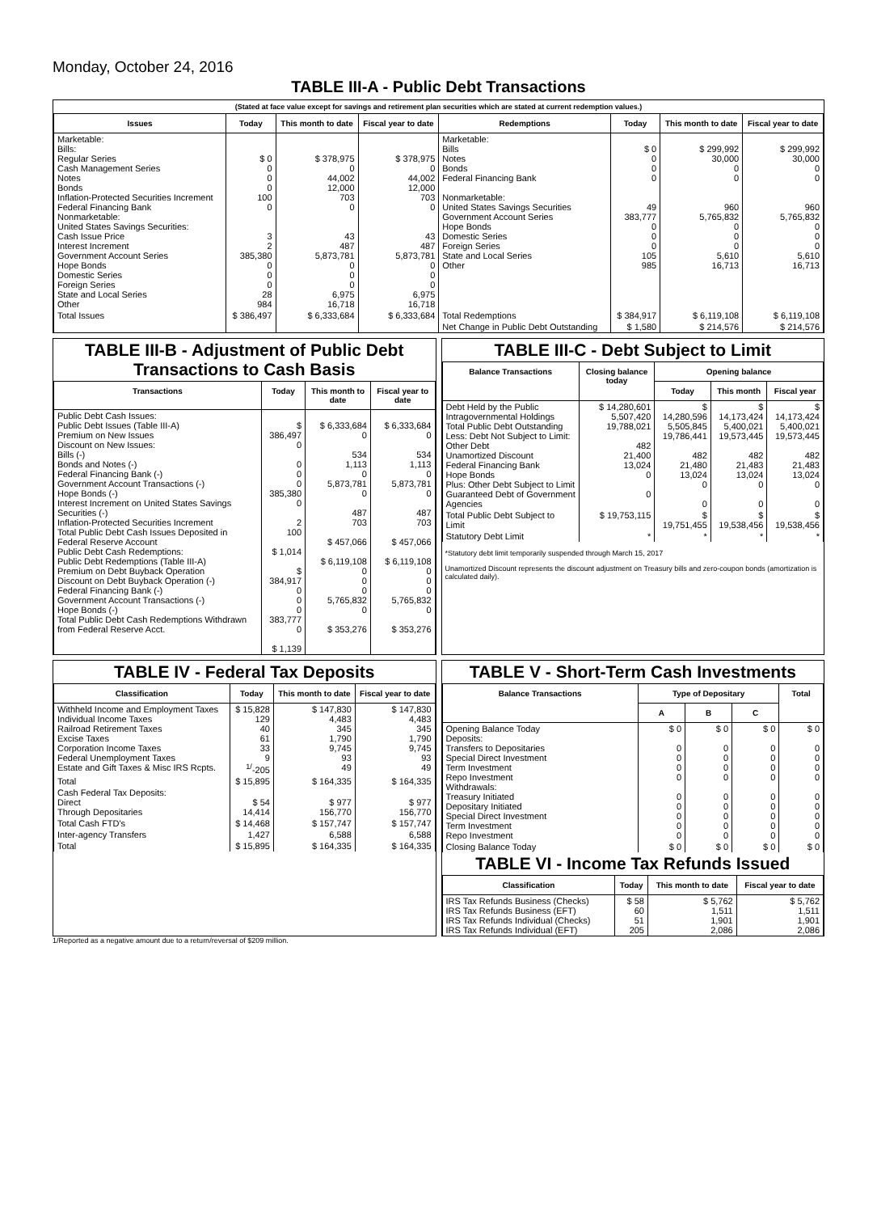Monday, October 24, 2016
TABLE III-A - Public Debt Transactions
(Stated at face value except for savings and retirement plan securities which are stated at current redemption values.)
| Issues | Today | This month to date | Fiscal year to date | Redemptions | Today | This month to date | Fiscal year to date |
| --- | --- | --- | --- | --- | --- | --- | --- |
| Marketable: Bills: Regular Series Cash Management Series Notes Bonds Inflation-Protected Securities Increment Federal Financing Bank Nonmarketable: United States Savings Securities: Cash Issue Price Interest Increment Government Account Series Hope Bonds Domestic Series Foreign Series State and Local Series Other | $ 0 0 0 0 100 0 3 2 385,380 0 0 0 28 984 | $ 378,975 0 44,002 12,000 703 0 43 487 5,873,781 0 0 0 6,975 16,718 | $ 378,975 0 44,002 12,000 703 0 43 487 5,873,781 0 0 0 6,975 16,718 | Marketable: Bills Notes Bonds Federal Financing Bank Nonmarketable: United States Savings Securities Government Account Series Hope Bonds Domestic Series Foreign Series State and Local Series Other | $ 0 0 0 0 49 383,777 0 0 0 105 985 | $ 299,992 30,000 0 0 960 5,765,832 0 0 0 5,610 16,713 | $ 299,992 30,000 0 0 960 5,765,832 0 0 0 5,610 16,713 |
| Total Issues | $ 386,497 | $ 6,333,684 | $ 6,333,684 | Total Redemptions | $ 384,917 | $ 6,119,108 | $ 6,119,108 |
| | | | | Net Change in Public Debt Outstanding | $ 1,580 | $ 214,576 | $ 214,576 |
TABLE III-B - Adjustment of Public Debt Transactions to Cash Basis
| Transactions | Today | This month to date | Fiscal year to date |
| --- | --- | --- | --- |
| Public Debt Cash Issues: Public Debt Issues (Table III-A) Premium on New Issues Discount on New Issues: Bills (-) Bonds and Notes (-) Federal Financing Bank (-) Government Account Transactions (-) Hope Bonds (-) Interest Increment on United States Savings Securities (-) Inflation-Protected Securities Increment Total Public Debt Cash Issues Deposited in Federal Reserve Account Public Debt Cash Redemptions: Public Debt Redemptions (Table III-A) Premium on Debt Buyback Operation Discount on Debt Buyback Operation (-) Federal Financing Bank (-) Government Account Transactions (-) Hope Bonds (-) Total Public Debt Cash Redemptions Withdrawn from Federal Reserve Acct. | $ 386,497 0 0 0 0 385,380 0 2 100 $ 1,014 $ 384,917 0 0 0 383,777 0 $ 1,139 | $ 6,333,684 0 534 1,113 0 5,873,781 0 487 703 $ 457,066 $ 6,119,108 0 0 0 5,765,832 0 $ 353,276 | $ 6,333,684 0 534 1,113 0 5,873,781 0 487 703 $ 457,066 $ 6,119,108 0 0 0 5,765,832 0 $ 353,276 |
TABLE III-C - Debt Subject to Limit
| Balance Transactions | Closing balance today | Opening balance | | |
| --- | --- | --- | --- | --- |
| | | Today | This month | Fiscal year |
| Debt Held by the Public Intragovernmental Holdings Total Public Debt Outstanding Less: Debt Not Subject to Limit: Other Debt Unamortized Discount Federal Financing Bank Hope Bonds Plus: Other Debt Subject to Limit Guaranteed Debt of Government Agencies | $ 14,280,601 5,507,420 19,788,021 482 21,400 13,024 0 0 | $ 14,280,596 5,505,845 19,786,441 482 21,480 13,024 0 0 | $ 14,173,424 5,400,021 19,573,445 482 21,483 13,024 0 0 | $ 14,173,424 5,400,021 19,573,445 482 21,483 13,024 0 0 |
| Total Public Debt Subject to Limit | $ 19,753,115 | $ 19,751,455 | $ 19,538,456 | $ 19,538,456 |
| Statutory Debt Limit | * | * | * | * |
*Statutory debt limit temporarily suspended through March 15, 2017
Unamortized Discount represents the discount adjustment on Treasury bills and zero-coupon bonds (amortization is calculated daily).
TABLE IV - Federal Tax Deposits
| Classification | Today | This month to date | Fiscal year to date |
| --- | --- | --- | --- |
| Withheld Income and Employment Taxes Individual Income Taxes Railroad Retirement Taxes Excise Taxes Corporation Income Taxes Federal Unemployment Taxes Estate and Gift Taxes & Misc IRS Rcpts. | $ 15,828 129 40 61 33 9 <sup>1/</sup>-205 | $ 147,830 4,483 345 1,790 9,745 93 49 | $ 147,830 4,483 345 1,790 9,745 93 49 |
| Total | $ 15,895 | $ 164,335 | $ 164,335 |
| Cash Federal Tax Deposits: Direct Through Depositaries | $ 54 14,414 | $ 977 156,770 | $ 977 156,770 |
| Total Cash FTD's | $ 14,468 | $ 157,747 | $ 157,747 |
| Inter-agency Transfers | 1,427 | 6,588 | 6,588 |
| Total | $ 15,895 | $ 164,335 | $ 164,335 |
TABLE V - Short-Term Cash Investments
| Balance Transactions | Type of Depositary | | | Total |
| --- | --- | --- | --- | --- |
| | A | B | C | |
| Opening Balance Today Deposits: Transfers to Depositaries Special Direct Investment Term Investment Repo Investment Withdrawals: Treasury Initiated Depositary Initiated Special Direct Investment Term Investment Repo Investment | $ 0 0 0 0 0 0 0 0 0 0 | $ 0 0 0 0 0 0 0 0 0 0 | $ 0 0 0 0 0 0 0 0 0 0 | $ 0 0 0 0 0 0 0 0 0 0 |
| Closing Balance Today | $ 0 | $ 0 | $ 0 | $ 0 |
TABLE VI - Income Tax Refunds Issued
| Classification | Today | This month to date | Fiscal year to date |
| --- | --- | --- | --- |
| IRS Tax Refunds Business (Checks) IRS Tax Refunds Business (EFT) IRS Tax Refunds Individual (Checks) IRS Tax Refunds Individual (EFT) | $ 58 60 51 205 | $ 5,762 1,511 1,901 2,086 | $ 5,762 1,511 1,901 2,086 |
1/Reported as a negative amount due to a return/reversal of $209 million.